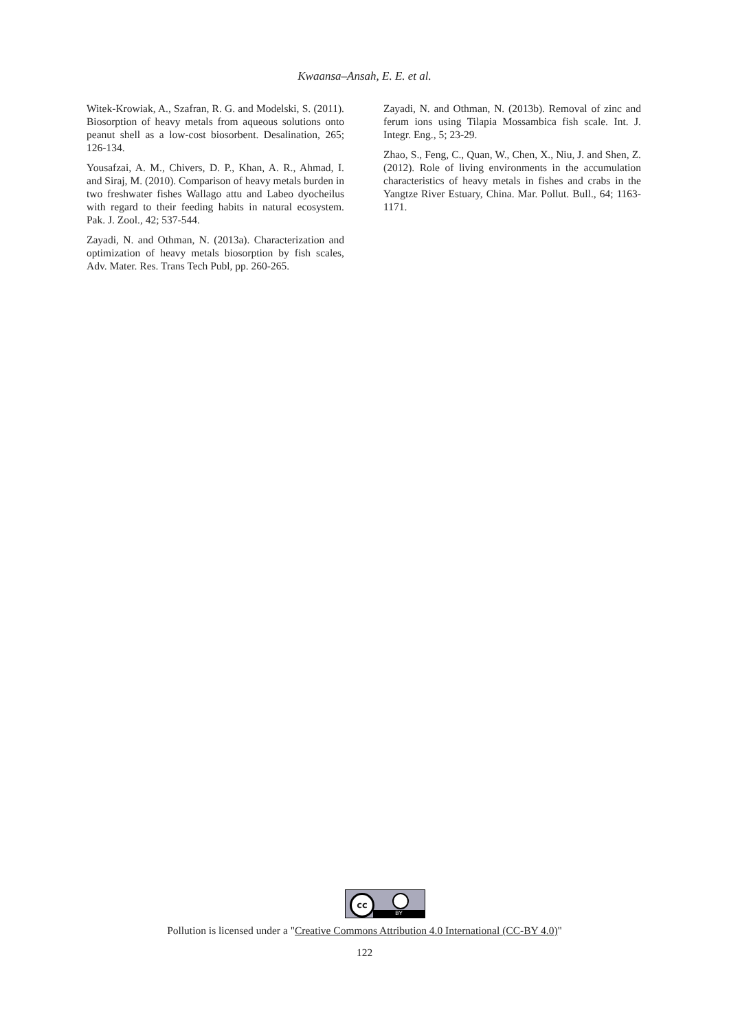Kwaansa–Ansah, E. E. et al.
Witek-Krowiak, A., Szafran, R. G. and Modelski, S. (2011). Biosorption of heavy metals from aqueous solutions onto peanut shell as a low-cost biosorbent. Desalination, 265; 126-134.
Yousafzai, A. M., Chivers, D. P., Khan, A. R., Ahmad, I. and Siraj, M. (2010). Comparison of heavy metals burden in two freshwater fishes Wallago attu and Labeo dyocheilus with regard to their feeding habits in natural ecosystem. Pak. J. Zool., 42; 537-544.
Zayadi, N. and Othman, N. (2013a). Characterization and optimization of heavy metals biosorption by fish scales, Adv. Mater. Res. Trans Tech Publ, pp. 260-265.
Zayadi, N. and Othman, N. (2013b). Removal of zinc and ferum ions using Tilapia Mossambica fish scale. Int. J. Integr. Eng., 5; 23-29.
Zhao, S., Feng, C., Quan, W., Chen, X., Niu, J. and Shen, Z. (2012). Role of living environments in the accumulation characteristics of heavy metals in fishes and crabs in the Yangtze River Estuary, China. Mar. Pollut. Bull., 64; 1163-1171.
cc BY
Pollution is licensed under a "Creative Commons Attribution 4.0 International (CC-BY 4.0)"
122